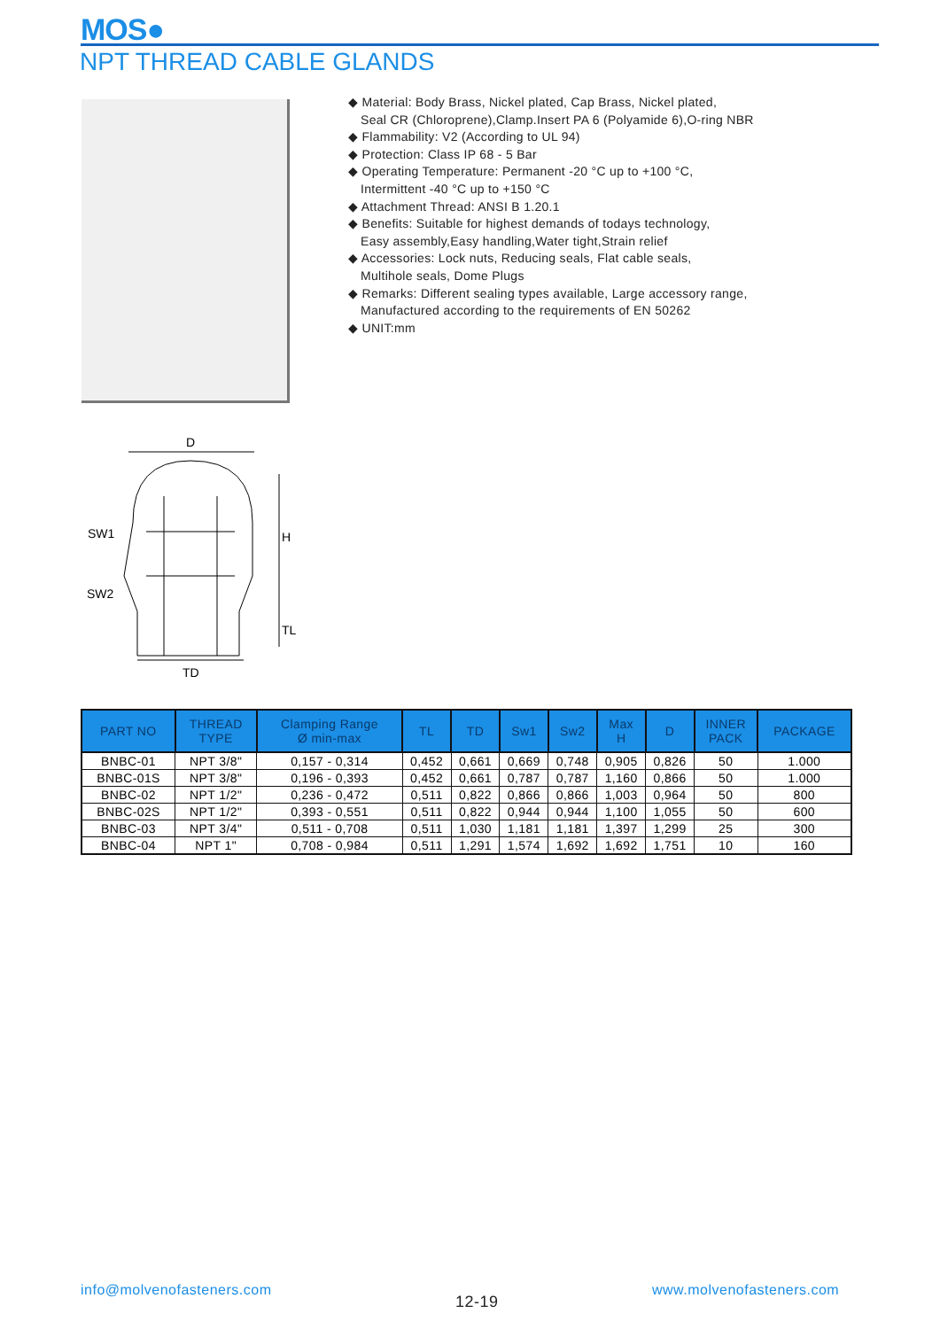MOS●
NPT THREAD CABLE GLANDS
◆ Material: Body Brass, Nickel plated, Cap Brass, Nickel plated,
Seal CR (Chloroprene),Clamp.Insert PA 6 (Polyamide 6),O-ring NBR
◆ Flammability: V2 (According to UL 94)
◆ Protection: Class IP 68 - 5 Bar
◆ Operating Temperature: Permanent -20 °C up to +100 °C,
Intermittent -40 °C up to +150 °C
◆ Attachment Thread: ANSI B 1.20.1
◆ Benefits: Suitable for highest demands of todays technology,
Easy assembly,Easy handling,Water tight,Strain relief
◆ Accessories: Lock nuts, Reducing seals, Flat cable seals,
Multihole seals, Dome Plugs
◆ Remarks: Different sealing types available, Large accessory range,
Manufactured according to the requirements of EN 50262
◆ UNIT:mm
D
SW1
SW2
H
TL
TD
| PART NO | THREAD TYPE | Clamping Range Ø min-max | TL | TD | Sw1 | Sw2 | Max H | D | INNER PACK | PACKAGE |
| --- | --- | --- | --- | --- | --- | --- | --- | --- | --- | --- |
| BNBC-01 | NPT 3/8" | 0,157 - 0,314 | 0,452 | 0,661 | 0,669 | 0,748 | 0,905 | 0,826 | 50 | 1.000 |
| BNBC-01S | NPT 3/8" | 0,196 - 0,393 | 0,452 | 0,661 | 0,787 | 0,787 | 1,160 | 0,866 | 50 | 1.000 |
| BNBC-02 | NPT 1/2" | 0,236 - 0,472 | 0,511 | 0,822 | 0,866 | 0,866 | 1,003 | 0,964 | 50 | 800 |
| BNBC-02S | NPT 1/2" | 0,393 - 0,551 | 0,511 | 0,822 | 0,944 | 0,944 | 1,100 | 1,055 | 50 | 600 |
| BNBC-03 | NPT 3/4" | 0,511 - 0,708 | 0,511 | 1,030 | 1,181 | 1,181 | 1,397 | 1,299 | 25 | 300 |
| BNBC-04 | NPT 1" | 0,708 - 0,984 | 0,511 | 1,291 | 1,574 | 1,692 | 1,692 | 1,751 | 10 | 160 |
info@molvenofasteners.com
12-19
www.molvenofasteners.com